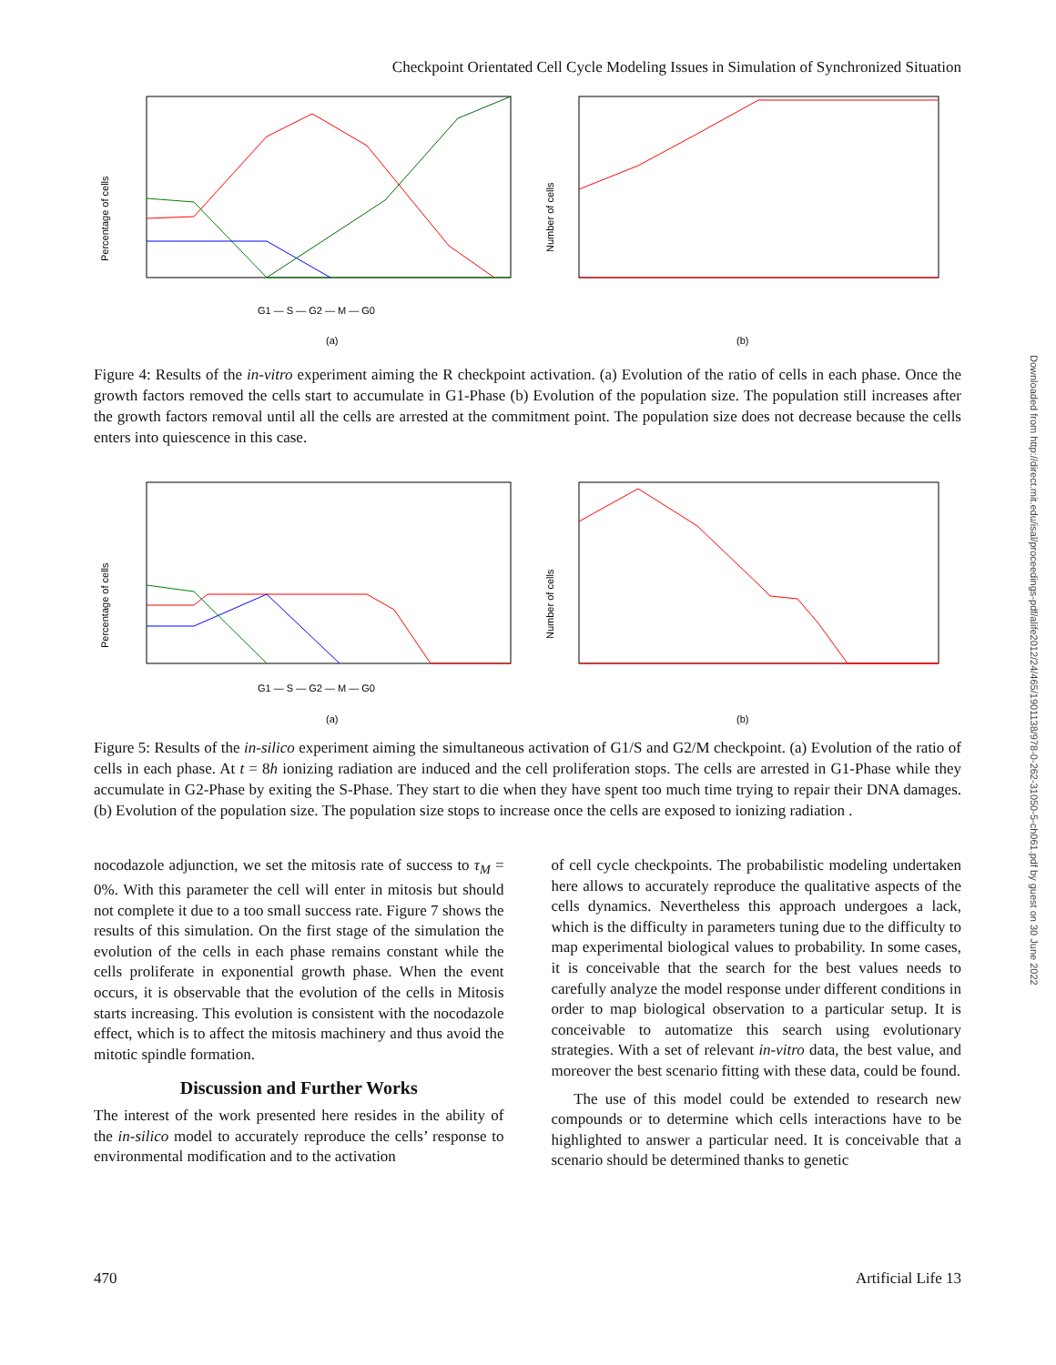Checkpoint Orientated Cell Cycle Modeling Issues in Simulation of Synchronized Situation
Downloaded from http://direct.mit.edu/isal/proceedings-pdf/alife2012/24/465/1901138/978-0-262-31050-5-ch061.pdf by guest on 30 June 2022
Percentage of cells
G1 — S — G2 — M — G0
(a)
Number of cells
(b)
Figure 4: Results of the in-vitro experiment aiming the R checkpoint activation. (a) Evolution of the ratio of cells in each phase. Once the growth factors removed the cells start to accumulate in G1-Phase (b) Evolution of the population size. The population still increases after the growth factors removal until all the cells are arrested at the commitment point. The population size does not decrease because the cells enters into quiescence in this case.
Percentage of cells
G1 — S — G2 — M — G0
(a)
Number of cells
(b)
Figure 5: Results of the in-silico experiment aiming the simultaneous activation of G1/S and G2/M checkpoint. (a) Evolution of the ratio of cells in each phase. At t = 8h ionizing radiation are induced and the cell proliferation stops. The cells are arrested in G1-Phase while they accumulate in G2-Phase by exiting the S-Phase. They start to die when they have spent too much time trying to repair their DNA damages. (b) Evolution of the population size. The population size stops to increase once the cells are exposed to ionizing radiation .
nocodazole adjunction, we set the mitosis rate of success to τ<sub>M</sub> = 0%. With this parameter the cell will enter in mitosis but should not complete it due to a too small success rate. Figure 7 shows the results of this simulation. On the first stage of the simulation the evolution of the cells in each phase remains constant while the cells proliferate in exponential growth phase. When the event occurs, it is observable that the evolution of the cells in Mitosis starts increasing. This evolution is consistent with the nocodazole effect, which is to affect the mitosis machinery and thus avoid the mitotic spindle formation.
Discussion and Further Works
The interest of the work presented here resides in the ability of the in-silico model to accurately reproduce the cells’ response to environmental modification and to the activation
of cell cycle checkpoints. The probabilistic modeling undertaken here allows to accurately reproduce the qualitative aspects of the cells dynamics. Nevertheless this approach undergoes a lack, which is the difficulty in parameters tuning due to the difficulty to map experimental biological values to probability. In some cases, it is conceivable that the search for the best values needs to carefully analyze the model response under different conditions in order to map biological observation to a particular setup. It is conceivable to automatize this search using evolutionary strategies. With a set of relevant in-vitro data, the best value, and moreover the best scenario fitting with these data, could be found.
The use of this model could be extended to research new compounds or to determine which cells interactions have to be highlighted to answer a particular need. It is conceivable that a scenario should be determined thanks to genetic
470 Artificial Life 13